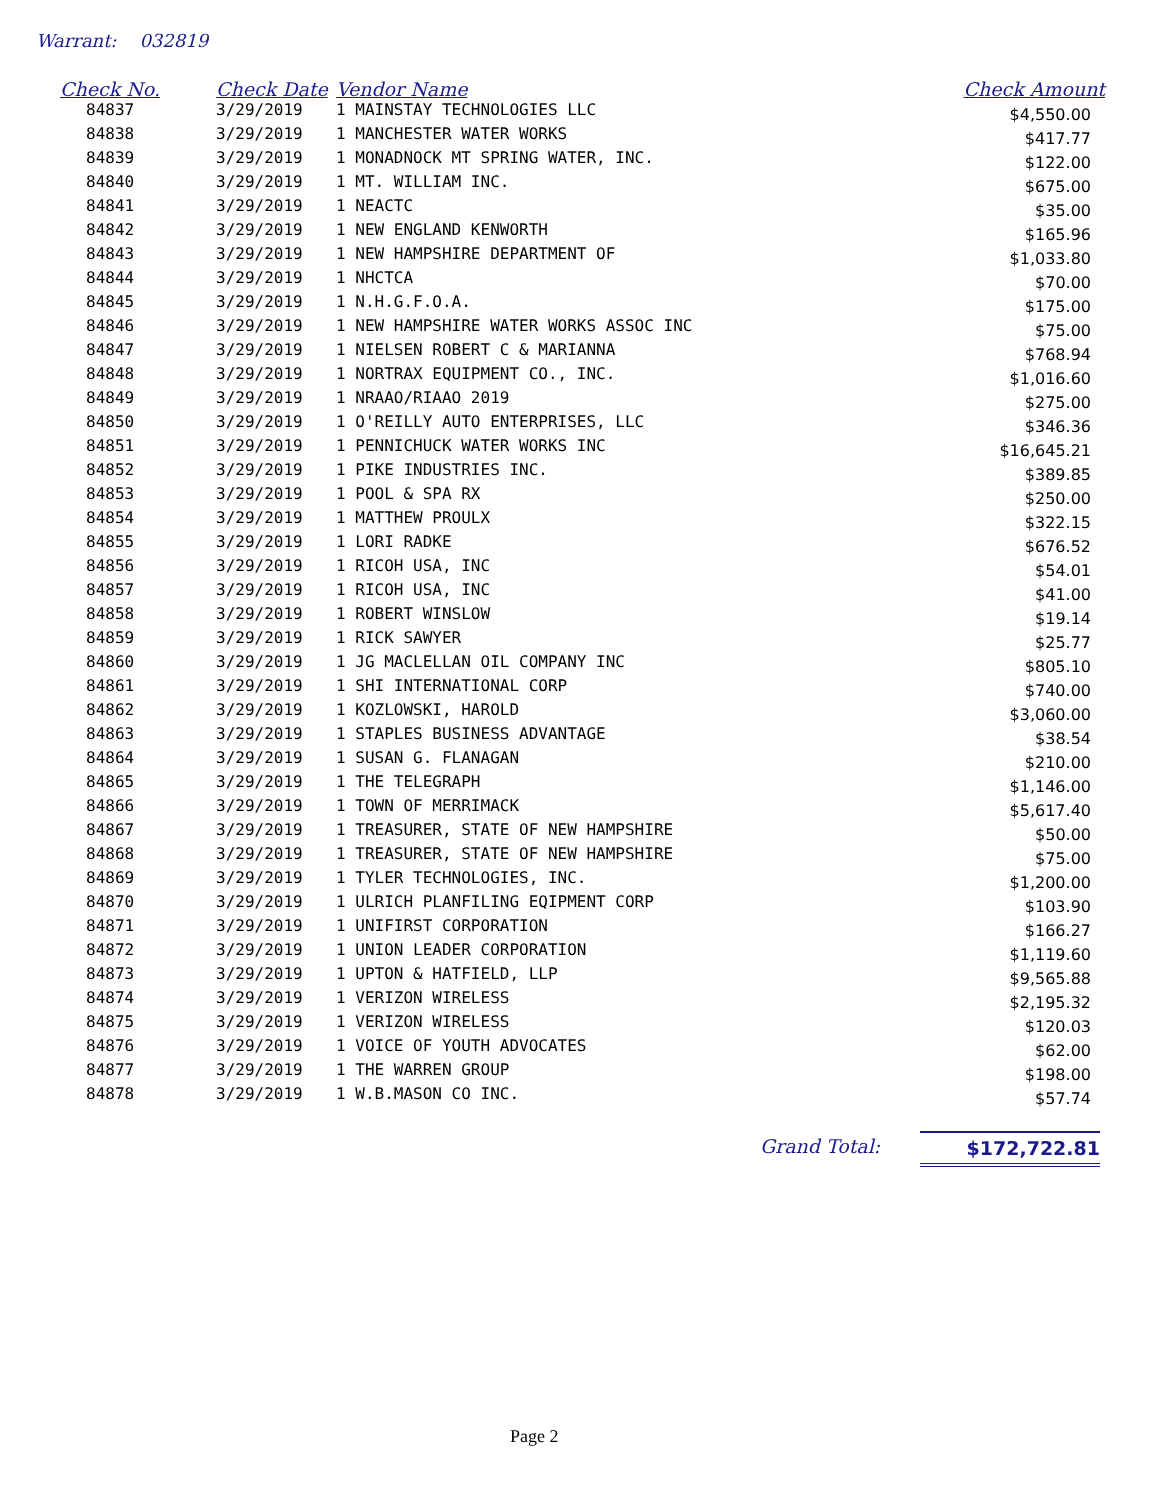Warrant: 032819
| Check No. | Check Date | Vendor Name | Check Amount |
| --- | --- | --- | --- |
| 84837 | 3/29/2019 | 1 MAINSTAY TECHNOLOGIES LLC | $4,550.00 |
| 84838 | 3/29/2019 | 1 MANCHESTER WATER WORKS | $417.77 |
| 84839 | 3/29/2019 | 1 MONADNOCK MT SPRING WATER, INC. | $122.00 |
| 84840 | 3/29/2019 | 1 MT. WILLIAM INC. | $675.00 |
| 84841 | 3/29/2019 | 1 NEACTC | $35.00 |
| 84842 | 3/29/2019 | 1 NEW ENGLAND KENWORTH | $165.96 |
| 84843 | 3/29/2019 | 1 NEW HAMPSHIRE DEPARTMENT OF | $1,033.80 |
| 84844 | 3/29/2019 | 1 NHCTCA | $70.00 |
| 84845 | 3/29/2019 | 1 N.H.G.F.O.A. | $175.00 |
| 84846 | 3/29/2019 | 1 NEW HAMPSHIRE WATER WORKS ASSOC INC | $75.00 |
| 84847 | 3/29/2019 | 1 NIELSEN ROBERT C & MARIANNA | $768.94 |
| 84848 | 3/29/2019 | 1 NORTRAX EQUIPMENT CO., INC. | $1,016.60 |
| 84849 | 3/29/2019 | 1 NRAAO/RIAAO 2019 | $275.00 |
| 84850 | 3/29/2019 | 1 O'REILLY AUTO ENTERPRISES, LLC | $346.36 |
| 84851 | 3/29/2019 | 1 PENNICHUCK WATER WORKS INC | $16,645.21 |
| 84852 | 3/29/2019 | 1 PIKE INDUSTRIES INC. | $389.85 |
| 84853 | 3/29/2019 | 1 POOL & SPA RX | $250.00 |
| 84854 | 3/29/2019 | 1 MATTHEW PROULX | $322.15 |
| 84855 | 3/29/2019 | 1 LORI RADKE | $676.52 |
| 84856 | 3/29/2019 | 1 RICOH USA, INC | $54.01 |
| 84857 | 3/29/2019 | 1 RICOH USA, INC | $41.00 |
| 84858 | 3/29/2019 | 1 ROBERT WINSLOW | $19.14 |
| 84859 | 3/29/2019 | 1 RICK SAWYER | $25.77 |
| 84860 | 3/29/2019 | 1 JG MACLELLAN OIL COMPANY INC | $805.10 |
| 84861 | 3/29/2019 | 1 SHI INTERNATIONAL CORP | $740.00 |
| 84862 | 3/29/2019 | 1 KOZLOWSKI, HAROLD | $3,060.00 |
| 84863 | 3/29/2019 | 1 STAPLES BUSINESS ADVANTAGE | $38.54 |
| 84864 | 3/29/2019 | 1 SUSAN G. FLANAGAN | $210.00 |
| 84865 | 3/29/2019 | 1 THE TELEGRAPH | $1,146.00 |
| 84866 | 3/29/2019 | 1 TOWN OF MERRIMACK | $5,617.40 |
| 84867 | 3/29/2019 | 1 TREASURER, STATE OF NEW HAMPSHIRE | $50.00 |
| 84868 | 3/29/2019 | 1 TREASURER, STATE OF NEW HAMPSHIRE | $75.00 |
| 84869 | 3/29/2019 | 1 TYLER TECHNOLOGIES, INC. | $1,200.00 |
| 84870 | 3/29/2019 | 1 ULRICH PLANFILING EQIPMENT CORP | $103.90 |
| 84871 | 3/29/2019 | 1 UNIFIRST CORPORATION | $166.27 |
| 84872 | 3/29/2019 | 1 UNION LEADER CORPORATION | $1,119.60 |
| 84873 | 3/29/2019 | 1 UPTON & HATFIELD, LLP | $9,565.88 |
| 84874 | 3/29/2019 | 1 VERIZON WIRELESS | $2,195.32 |
| 84875 | 3/29/2019 | 1 VERIZON WIRELESS | $120.03 |
| 84876 | 3/29/2019 | 1 VOICE OF YOUTH ADVOCATES | $62.00 |
| 84877 | 3/29/2019 | 1 THE WARREN GROUP | $198.00 |
| 84878 | 3/29/2019 | 1 W.B.MASON CO INC. | $57.74 |
Grand Total: $172,722.81
Page 2